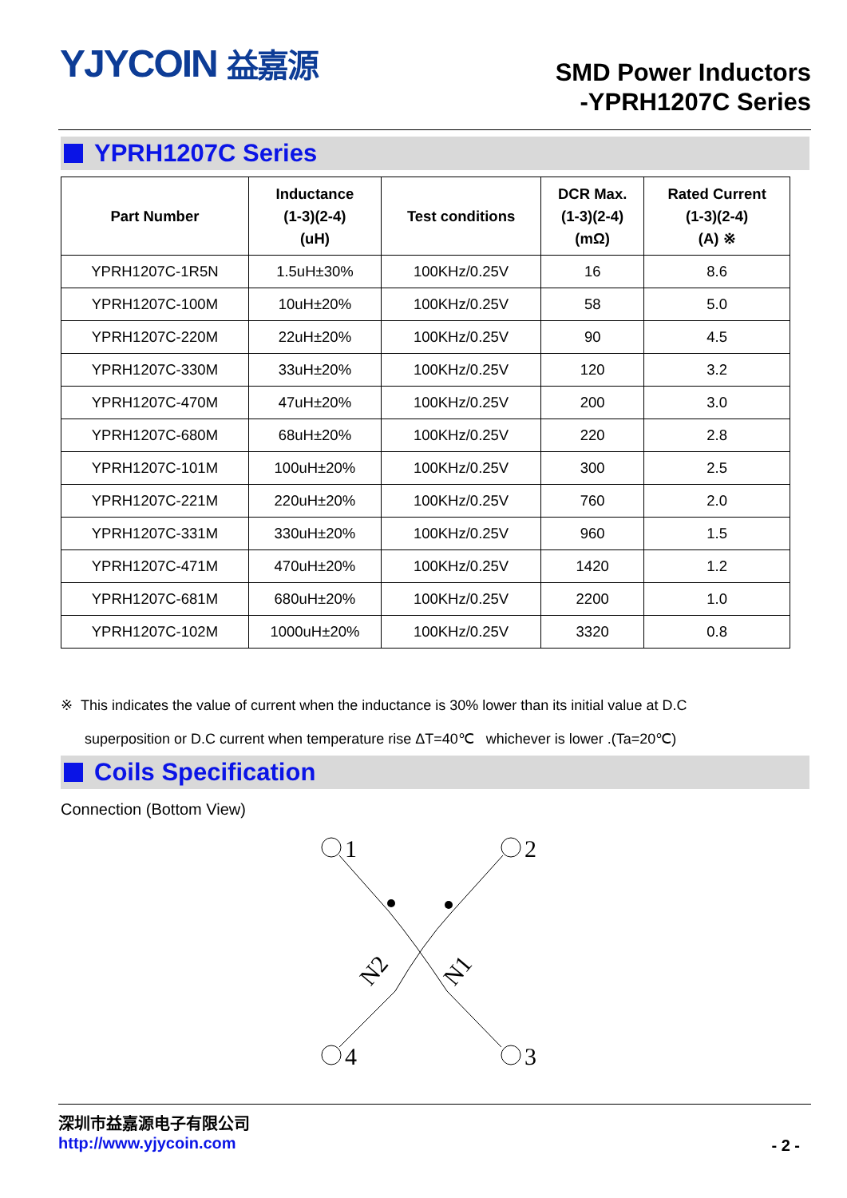YJYCOIN 益嘉源
SMD Power Inductors
-YPRH1207C Series
YPRH1207C Series
| Part Number | Inductance (1-3)(2-4) (uH) | Test conditions | DCR Max. (1-3)(2-4) (mΩ) | Rated Current (1-3)(2-4) (A) ※ |
| --- | --- | --- | --- | --- |
| YPRH1207C-1R5N | 1.5uH±30% | 100KHz/0.25V | 16 | 8.6 |
| YPRH1207C-100M | 10uH±20% | 100KHz/0.25V | 58 | 5.0 |
| YPRH1207C-220M | 22uH±20% | 100KHz/0.25V | 90 | 4.5 |
| YPRH1207C-330M | 33uH±20% | 100KHz/0.25V | 120 | 3.2 |
| YPRH1207C-470M | 47uH±20% | 100KHz/0.25V | 200 | 3.0 |
| YPRH1207C-680M | 68uH±20% | 100KHz/0.25V | 220 | 2.8 |
| YPRH1207C-101M | 100uH±20% | 100KHz/0.25V | 300 | 2.5 |
| YPRH1207C-221M | 220uH±20% | 100KHz/0.25V | 760 | 2.0 |
| YPRH1207C-331M | 330uH±20% | 100KHz/0.25V | 960 | 1.5 |
| YPRH1207C-471M | 470uH±20% | 100KHz/0.25V | 1420 | 1.2 |
| YPRH1207C-681M | 680uH±20% | 100KHz/0.25V | 2200 | 1.0 |
| YPRH1207C-102M | 1000uH±20% | 100KHz/0.25V | 3320 | 0.8 |
※ This indicates the value of current when the inductance is 30% lower than its initial value at D.C
superposition or D.C current when temperature rise ΔT=40℃ whichever is lower .(Ta=20℃)
Coils Specification
Connection (Bottom View)
1
2
4
3
N2
N1
深圳市益嘉源电子有限公司
http://www.yjycoin.com
- 2 -